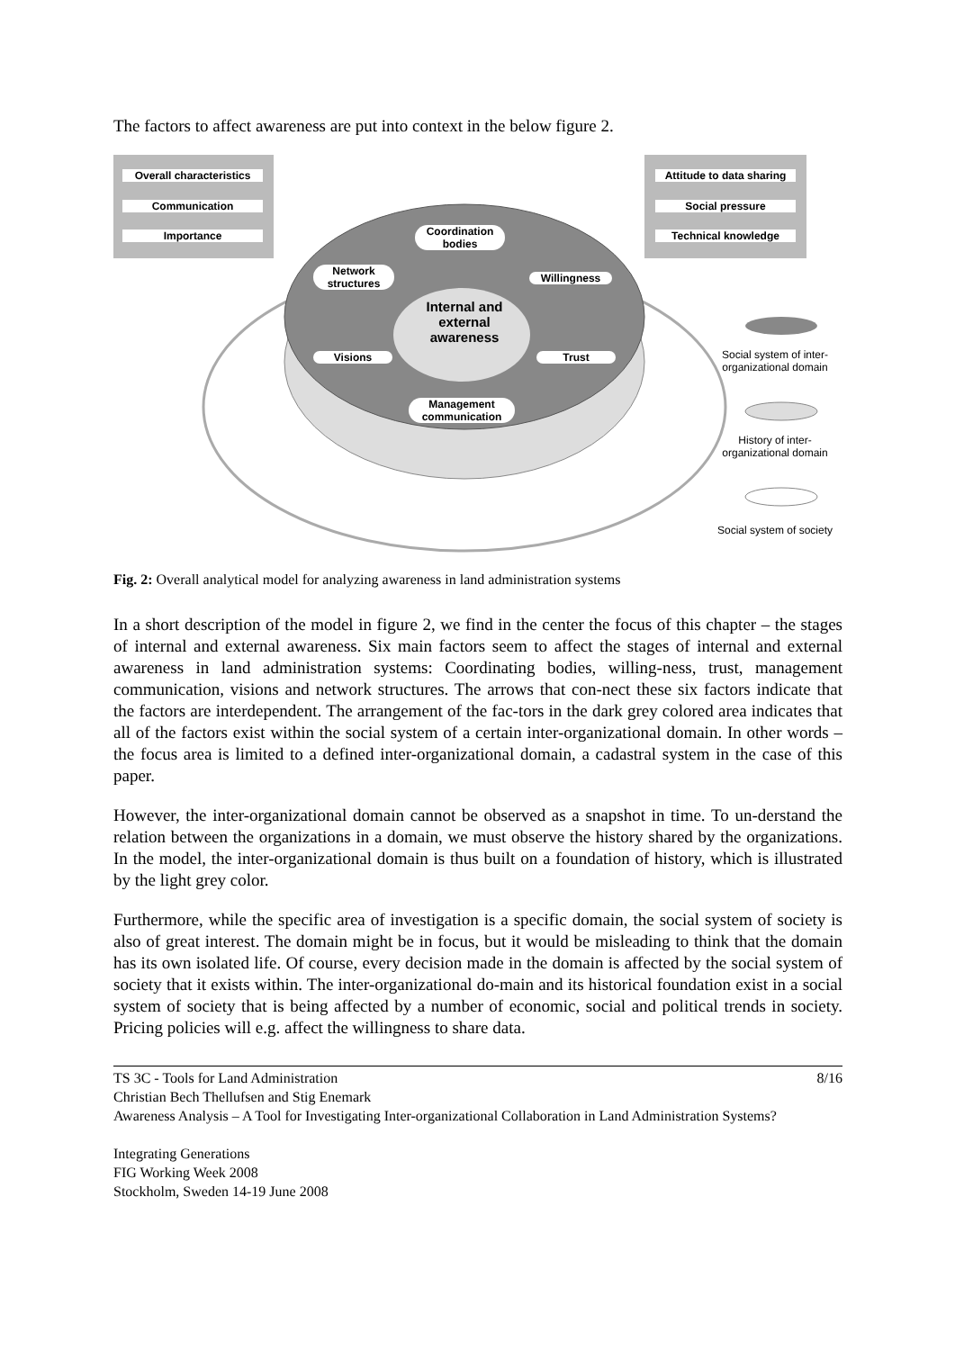The factors to affect awareness are put into context in the below figure 2.
Overall characteristics
Communication
Importance
Attitude to data sharing
Social pressure
Technical knowledge
Coordination bodies
Network structures
Willingness
Internal and external awareness
Visions Trust
Management communication
Social system of inter-organizational domain
History of inter-organizational domain
Social system of society
Fig. 2: Overall analytical model for analyzing awareness in land administration systems
In a short description of the model in figure 2, we find in the center the focus of this chapter – the stages of internal and external awareness. Six main factors seem to affect the stages of internal and external awareness in land administration systems: Coordinating bodies, willing-ness, trust, management communication, visions and network structures. The arrows that con-nect these six factors indicate that the factors are interdependent. The arrangement of the fac-tors in the dark grey colored area indicates that all of the factors exist within the social system of a certain inter-organizational domain. In other words – the focus area is limited to a defined inter-organizational domain, a cadastral system in the case of this paper.
However, the inter-organizational domain cannot be observed as a snapshot in time. To un-derstand the relation between the organizations in a domain, we must observe the history shared by the organizations. In the model, the inter-organizational domain is thus built on a foundation of history, which is illustrated by the light grey color.
Furthermore, while the specific area of investigation is a specific domain, the social system of society is also of great interest. The domain might be in focus, but it would be misleading to think that the domain has its own isolated life. Of course, every decision made in the domain is affected by the social system of society that it exists within. The inter-organizational do-main and its historical foundation exist in a social system of society that is being affected by a number of economic, social and political trends in society. Pricing policies will e.g. affect the willingness to share data.
TS 3C - Tools for Land Administration 8/16
Christian Bech Thellufsen and Stig Enemark
Awareness Analysis – A Tool for Investigating Inter-organizational Collaboration in Land Administration Systems?
Integrating Generations
FIG Working Week 2008
Stockholm, Sweden 14-19 June 2008